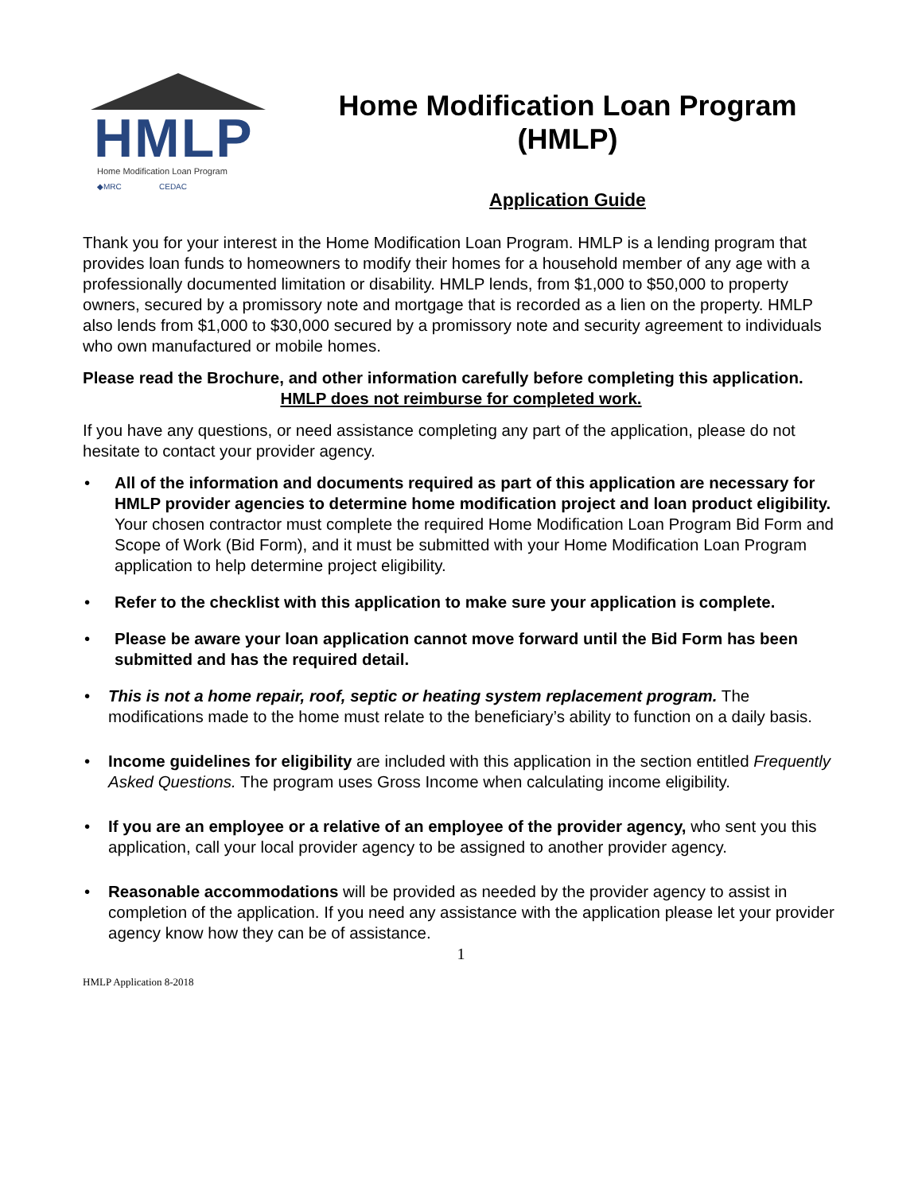HMLP
Home Modification Loan Program
◆MRC CEDAC
Home Modification Loan Program
(HMLP)
Application Guide
Thank you for your interest in the Home Modification Loan Program. HMLP is a lending program that provides loan funds to homeowners to modify their homes for a household member of any age with a professionally documented limitation or disability. HMLP lends, from $1,000 to $50,000 to property owners, secured by a promissory note and mortgage that is recorded as a lien on the property. HMLP also lends from $1,000 to $30,000 secured by a promissory note and security agreement to individuals who own manufactured or mobile homes.
Please read the Brochure, and other information carefully before completing this application.
HMLP does not reimburse for completed work.
If you have any questions, or need assistance completing any part of the application, please do not hesitate to contact your provider agency.
• All of the information and documents required as part of this application are necessary for HMLP provider agencies to determine home modification project and loan product eligibility. Your chosen contractor must complete the required Home Modification Loan Program Bid Form and Scope of Work (Bid Form), and it must be submitted with your Home Modification Loan Program application to help determine project eligibility.
• Refer to the checklist with this application to make sure your application is complete.
• Please be aware your loan application cannot move forward until the Bid Form has been submitted and has the required detail.
• This is not a home repair, roof, septic or heating system replacement program. The modifications made to the home must relate to the beneficiary’s ability to function on a daily basis.
• Income guidelines for eligibility are included with this application in the section entitled Frequently Asked Questions. The program uses Gross Income when calculating income eligibility.
• If you are an employee or a relative of an employee of the provider agency, who sent you this application, call your local provider agency to be assigned to another provider agency.
• Reasonable accommodations will be provided as needed by the provider agency to assist in completion of the application. If you need any assistance with the application please let your provider agency know how they can be of assistance.
1
HMLP Application 8-2018